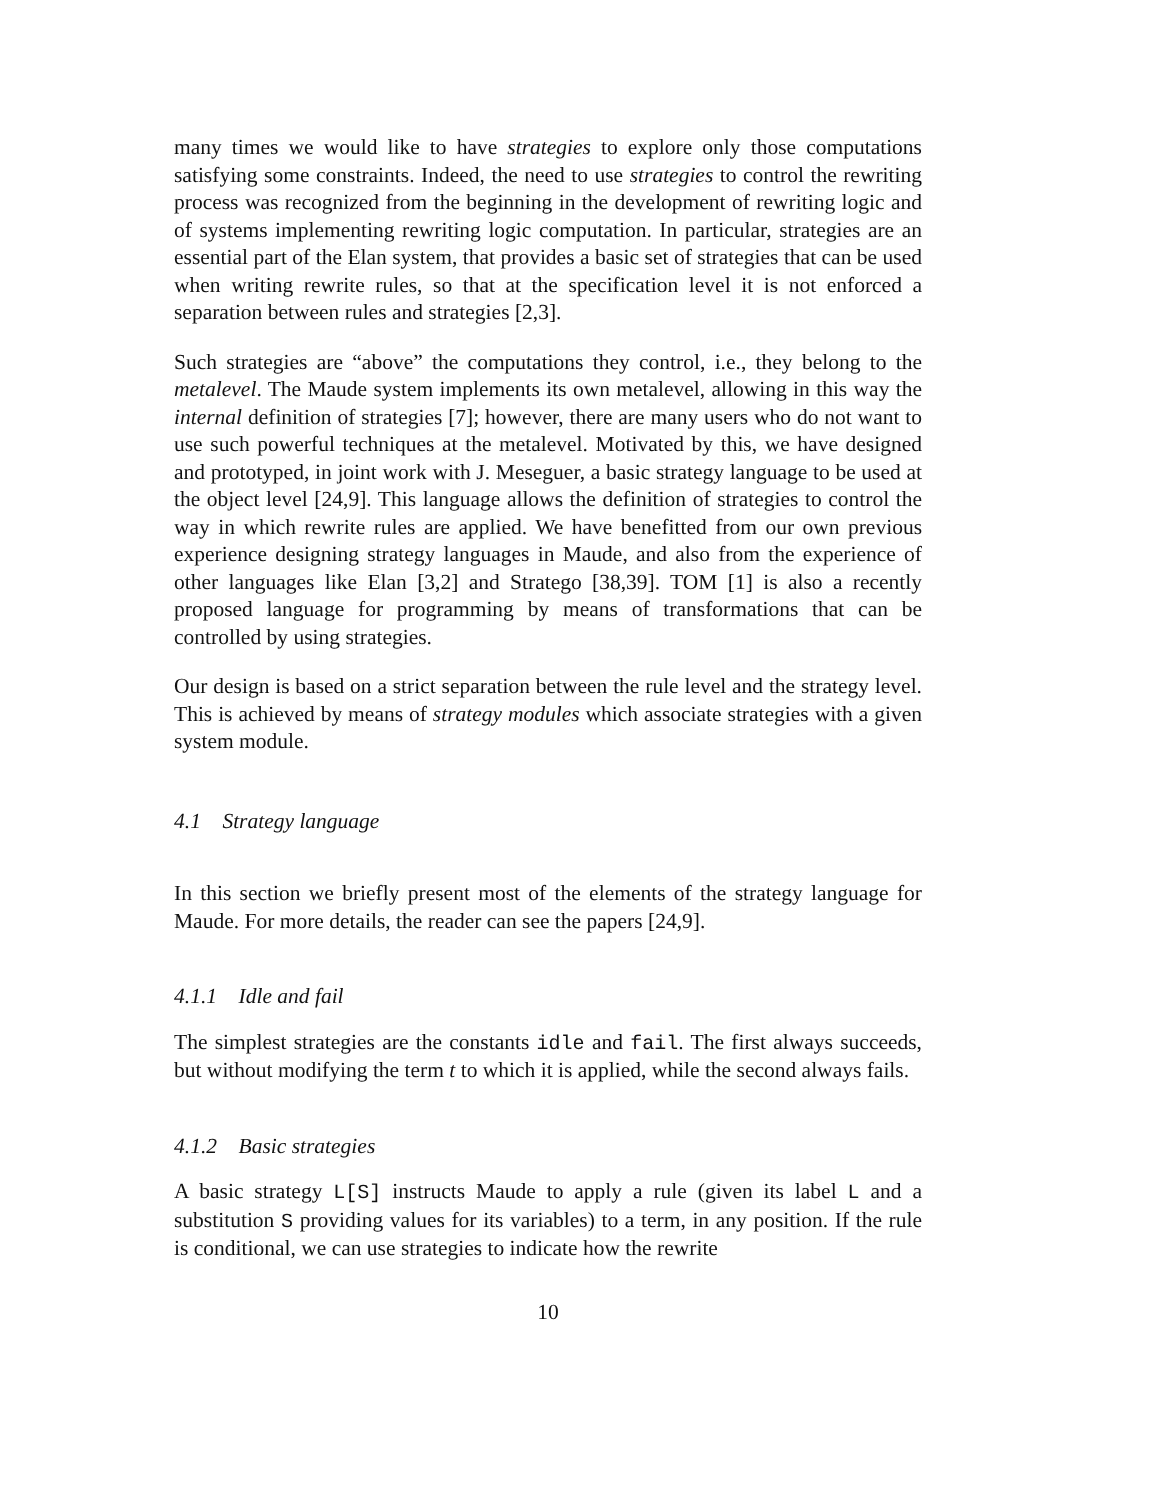many times we would like to have strategies to explore only those computations satisfying some constraints. Indeed, the need to use strategies to control the rewriting process was recognized from the beginning in the development of rewriting logic and of systems implementing rewriting logic computation. In particular, strategies are an essential part of the Elan system, that provides a basic set of strategies that can be used when writing rewrite rules, so that at the specification level it is not enforced a separation between rules and strategies [2,3].
Such strategies are “above” the computations they control, i.e., they belong to the metalevel. The Maude system implements its own metalevel, allowing in this way the internal definition of strategies [7]; however, there are many users who do not want to use such powerful techniques at the metalevel. Motivated by this, we have designed and prototyped, in joint work with J. Meseguer, a basic strategy language to be used at the object level [24,9]. This language allows the definition of strategies to control the way in which rewrite rules are applied. We have benefitted from our own previous experience designing strategy languages in Maude, and also from the experience of other languages like Elan [3,2] and Stratego [38,39]. TOM [1] is also a recently proposed language for programming by means of transformations that can be controlled by using strategies.
Our design is based on a strict separation between the rule level and the strategy level. This is achieved by means of strategy modules which associate strategies with a given system module.
4.1 Strategy language
In this section we briefly present most of the elements of the strategy language for Maude. For more details, the reader can see the papers [24,9].
4.1.1 Idle and fail
The simplest strategies are the constants idle and fail. The first always succeeds, but without modifying the term t to which it is applied, while the second always fails.
4.1.2 Basic strategies
A basic strategy L[S] instructs Maude to apply a rule (given its label L and a substitution S providing values for its variables) to a term, in any position. If the rule is conditional, we can use strategies to indicate how the rewrite
10